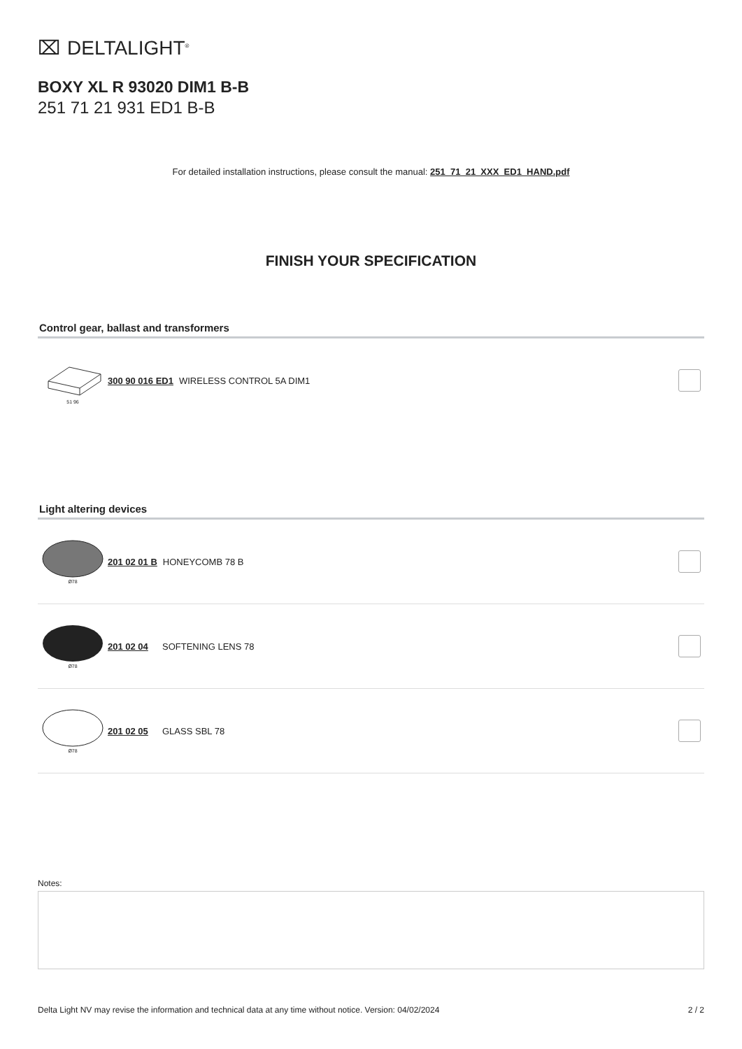⌧ DELTALIGHT<sup>®</sup>
BOXY XL R 93020 DIM1 B-B
251 71 21 931 ED1 B-B
For detailed installation instructions, please consult the manual: 251_71_21_XXX_ED1_HAND.pdf
FINISH YOUR SPECIFICATION
Control gear, ballast and transformers
51 96
300 90 016 ED1 WIRELESS CONTROL 5A DIM1
Light altering devices
Ø78
201 02 01 B HONEYCOMB 78 B
Ø78
201 02 04 SOFTENING LENS 78
Ø78
201 02 05 GLASS SBL 78
Notes:
Delta Light NV may revise the information and technical data at any time without notice. Version: 04/02/2024 2 / 2